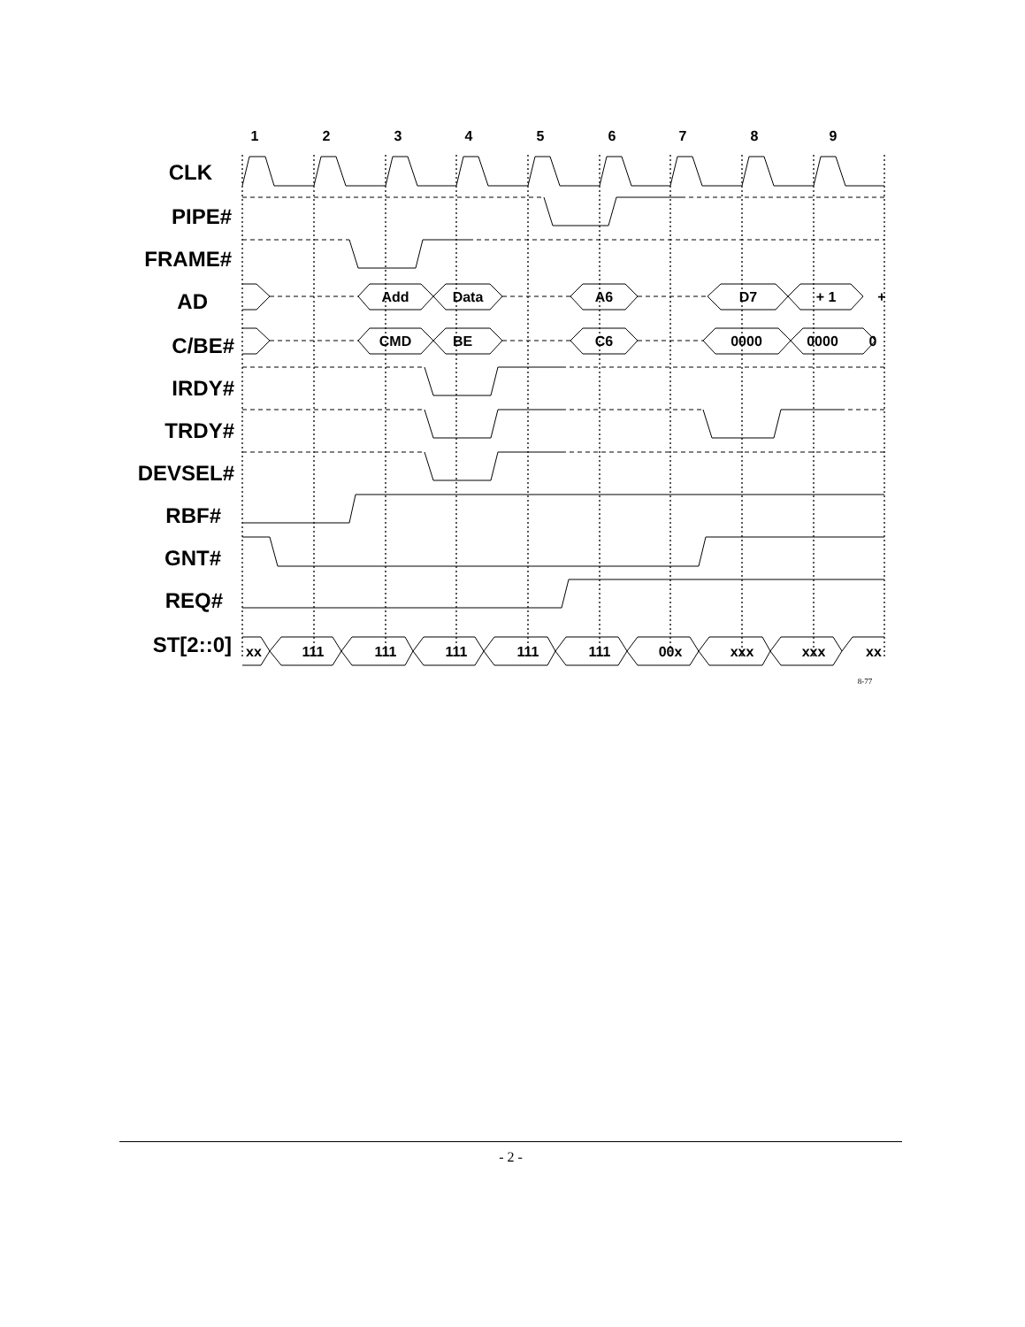1
2
3
4
5
6
7
8
9
CLK
PIPE#
FRAME#
AD
C/BE#
IRDY#
TRDY#
DEVSEL#
RBF#
GNT#
REQ#
ST[2::0]
Add
Data
A6
D7
+ 1
+
CMD
BE
C6
0000
0000
0
xx
111
111
111
111
111
00x
xxx
xxx
xx
8-77
- 2 -